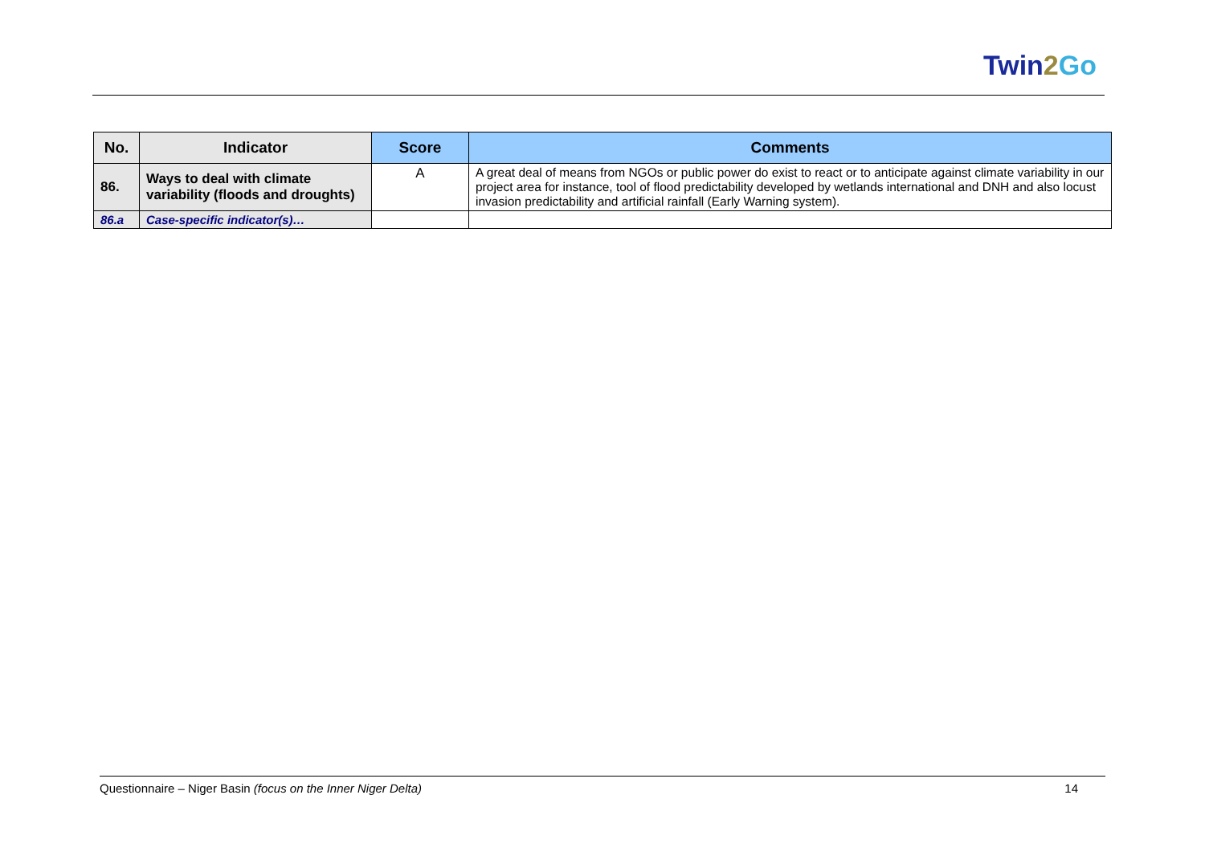Twin2 Go
| No. | Indicator | Score | Comments |
| --- | --- | --- | --- |
| 86. | Ways to deal with climate variability (floods and droughts) | A | A great deal of means from NGOs or public power do exist to react or to anticipate against climate variability in our project area for instance, tool of flood predictability developed by wetlands international and DNH and also locust invasion predictability and artificial rainfall (Early Warning system). |
| 86.a | Case-specific indicator(s)… | | |
Questionnaire – Niger Basin (focus on the Inner Niger Delta) 14